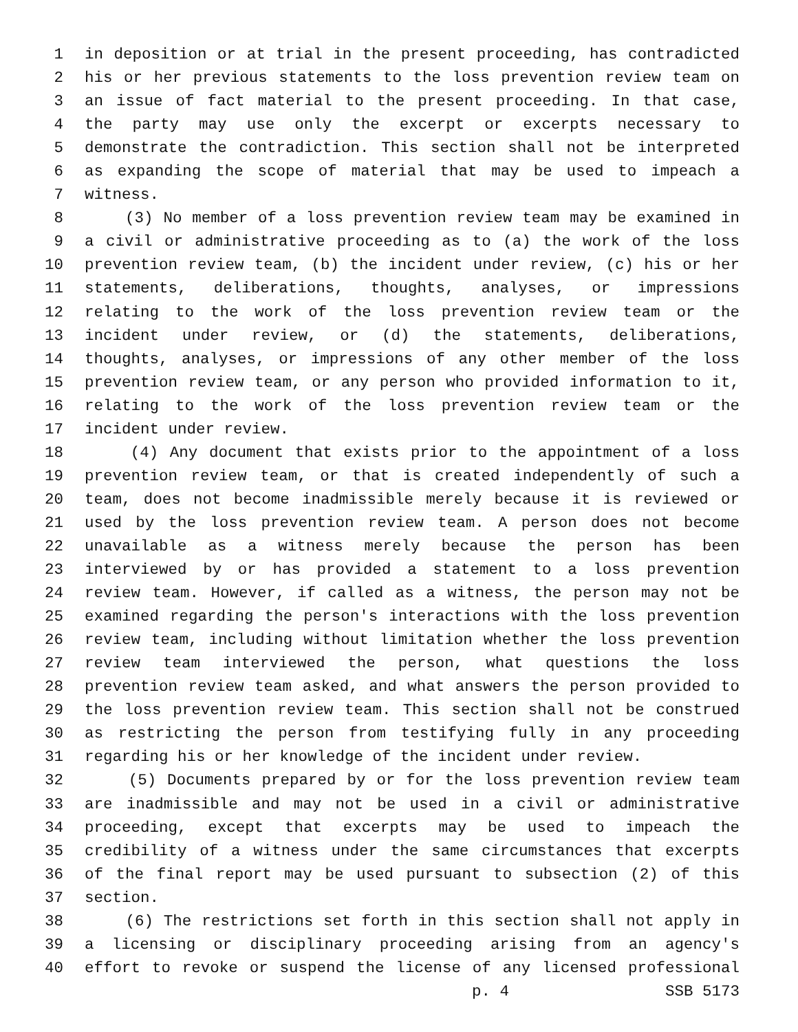1 in deposition or at trial in the present proceeding, has contradicted
2 his or her previous statements to the loss prevention review team on
3 an issue of fact material to the present proceeding. In that case,
4 the party may use only the excerpt or excerpts necessary to
5 demonstrate the contradiction. This section shall not be interpreted
6 as expanding the scope of material that may be used to impeach a
7 witness.
8 (3) No member of a loss prevention review team may be examined in
9 a civil or administrative proceeding as to (a) the work of the loss
10 prevention review team, (b) the incident under review, (c) his or her
11 statements, deliberations, thoughts, analyses, or impressions
12 relating to the work of the loss prevention review team or the
13 incident under review, or (d) the statements, deliberations,
14 thoughts, analyses, or impressions of any other member of the loss
15 prevention review team, or any person who provided information to it,
16 relating to the work of the loss prevention review team or the
17 incident under review.
18 (4) Any document that exists prior to the appointment of a loss
19 prevention review team, or that is created independently of such a
20 team, does not become inadmissible merely because it is reviewed or
21 used by the loss prevention review team. A person does not become
22 unavailable as a witness merely because the person has been
23 interviewed by or has provided a statement to a loss prevention
24 review team. However, if called as a witness, the person may not be
25 examined regarding the person's interactions with the loss prevention
26 review team, including without limitation whether the loss prevention
27 review team interviewed the person, what questions the loss
28 prevention review team asked, and what answers the person provided to
29 the loss prevention review team. This section shall not be construed
30 as restricting the person from testifying fully in any proceeding
31 regarding his or her knowledge of the incident under review.
32 (5) Documents prepared by or for the loss prevention review team
33 are inadmissible and may not be used in a civil or administrative
34 proceeding, except that excerpts may be used to impeach the
35 credibility of a witness under the same circumstances that excerpts
36 of the final report may be used pursuant to subsection (2) of this
37 section.
38 (6) The restrictions set forth in this section shall not apply in
39 a licensing or disciplinary proceeding arising from an agency's
40 effort to revoke or suspend the license of any licensed professional
p. 4 SSB 5173